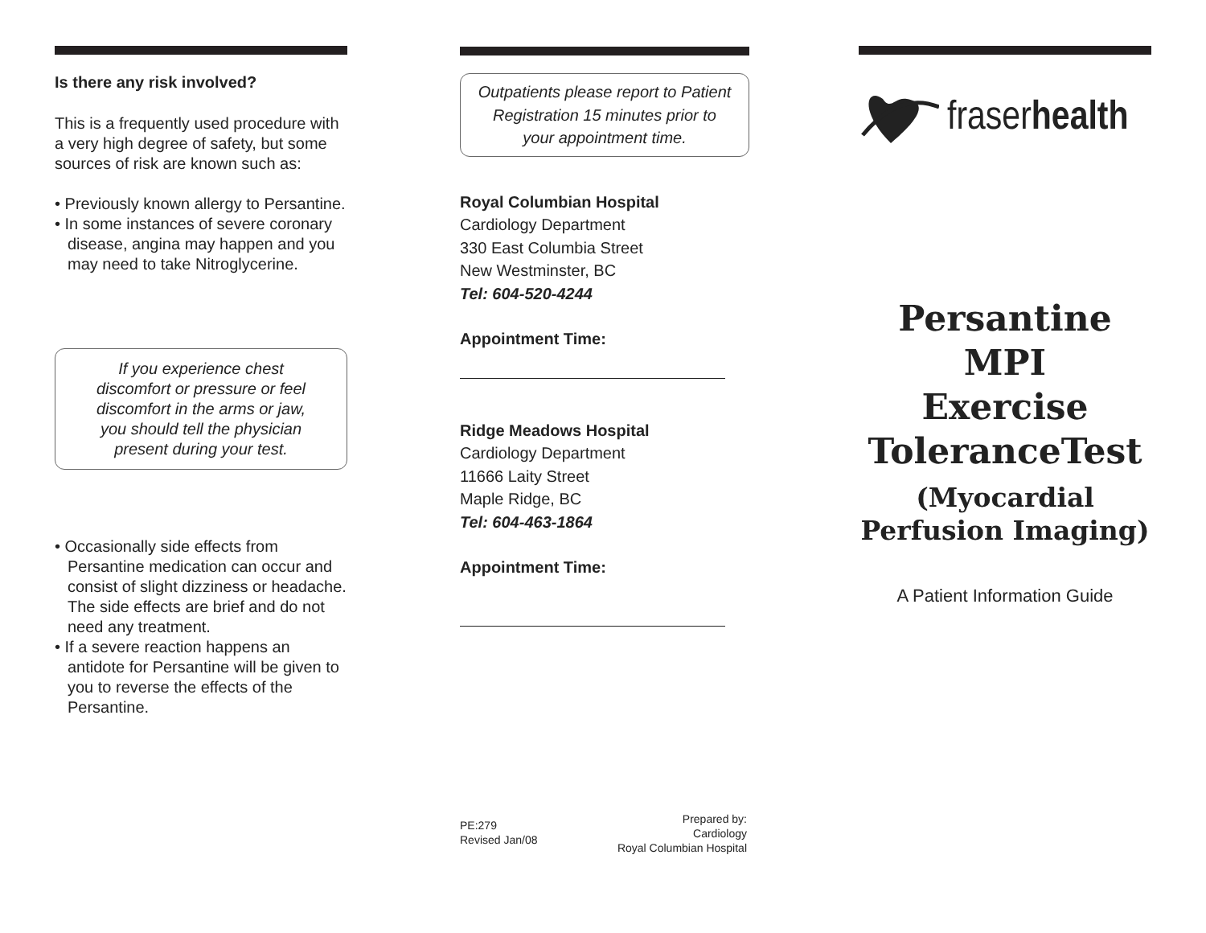Is there any risk involved?
This is a frequently used procedure with a very high degree of safety, but some sources of risk are known such as:
• Previously known allergy to Persantine.
• In some instances of severe coronary disease, angina may happen and you may need to take Nitroglycerine.
If you experience chest discomfort or pressure or feel discomfort in the arms or jaw, you should tell the physician present during your test.
• Occasionally side effects from Persantine medication can occur and consist of slight dizziness or headache. The side effects are brief and do not need any treatment.
• If a severe reaction happens an antidote for Persantine will be given to you to reverse the effects of the Persantine.
Outpatients please report to Patient Registration 15 minutes prior to your appointment time.
Royal Columbian Hospital
Cardiology Department
330 East Columbia Street
New Westminster, BC
Tel: 604-520-4244
Appointment Time:
Ridge Meadows Hospital
Cardiology Department
11666 Laity Street
Maple Ridge, BC
Tel: 604-463-1864
Appointment Time:
PE:279
Revised Jan/08
Prepared by:
Cardiology
Royal Columbian Hospital
fraserhealth
Persantine MPI
Exercise
ToleranceTest
(Myocardial
Perfusion Imaging)
A Patient Information Guide